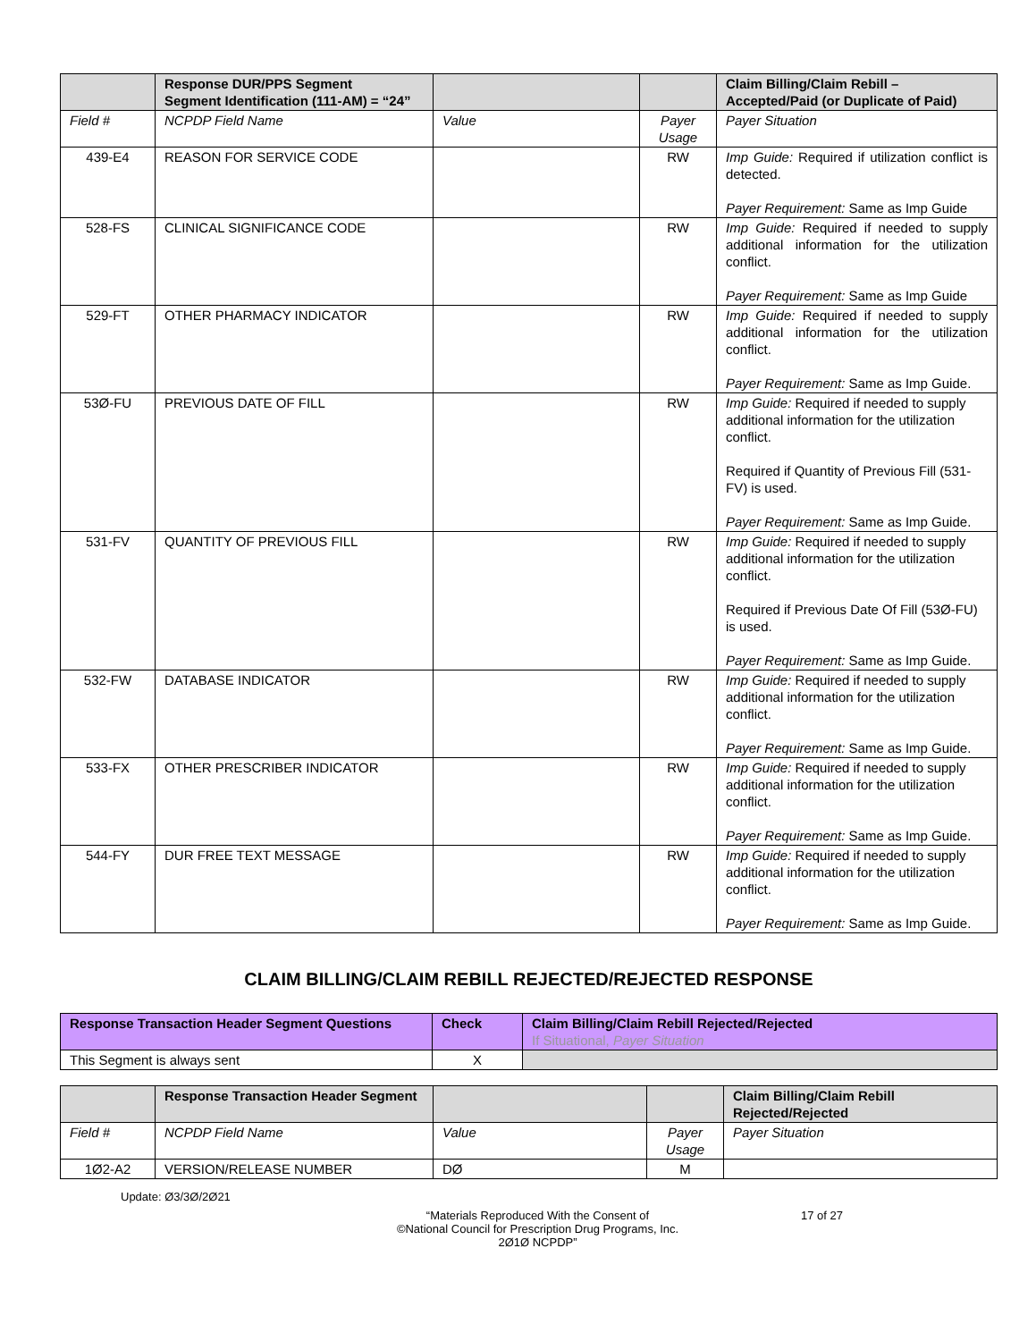| | Response DUR/PPS Segment Segment Identification (111-AM) = “24” | | | Claim Billing/Claim Rebill – Accepted/Paid (or Duplicate of Paid) |
| --- | --- | --- | --- | --- |
| Field # | NCPDP Field Name | Value | Payer Usage | Payer Situation |
| 439-E4 | REASON FOR SERVICE CODE | | RW | Imp Guide: Required if utilization conflict is detected. Payer Requirement: Same as Imp Guide |
| 528-FS | CLINICAL SIGNIFICANCE CODE | | RW | Imp Guide: Required if needed to supply additional information for the utilization conflict. Payer Requirement: Same as Imp Guide |
| 529-FT | OTHER PHARMACY INDICATOR | | RW | Imp Guide: Required if needed to supply additional information for the utilization conflict. Payer Requirement: Same as Imp Guide. |
| 53Ø-FU | PREVIOUS DATE OF FILL | | RW | Imp Guide: Required if needed to supply additional information for the utilization conflict. Required if Quantity of Previous Fill (531-FV) is used. Payer Requirement: Same as Imp Guide. |
| 531-FV | QUANTITY OF PREVIOUS FILL | | RW | Imp Guide: Required if needed to supply additional information for the utilization conflict. Required if Previous Date Of Fill (53Ø-FU) is used. Payer Requirement: Same as Imp Guide. |
| 532-FW | DATABASE INDICATOR | | RW | Imp Guide: Required if needed to supply additional information for the utilization conflict. Payer Requirement: Same as Imp Guide. |
| 533-FX | OTHER PRESCRIBER INDICATOR | | RW | Imp Guide: Required if needed to supply additional information for the utilization conflict. Payer Requirement: Same as Imp Guide. |
| 544-FY | DUR FREE TEXT MESSAGE | | RW | Imp Guide: Required if needed to supply additional information for the utilization conflict. Payer Requirement: Same as Imp Guide. |
CLAIM BILLING/CLAIM REBILL REJECTED/REJECTED RESPONSE
| Response Transaction Header Segment Questions | Check | Claim Billing/Claim Rebill Rejected/Rejected If Situational, Payer Situation |
| --- | --- | --- |
| This Segment is always sent | X | |
| | Response Transaction Header Segment | | | Claim Billing/Claim Rebill Rejected/Rejected |
| --- | --- | --- | --- | --- |
| Field # | NCPDP Field Name | Value | Payer Usage | Payer Situation |
| 1Ø2-A2 | VERSION/RELEASE NUMBER | DØ | M | |
Update: Ø3/3Ø/2Ø21
“Materials Reproduced With the Consent of
©National Council for Prescription Drug Programs, Inc.
2Ø1Ø NCPDP”
17 of 27